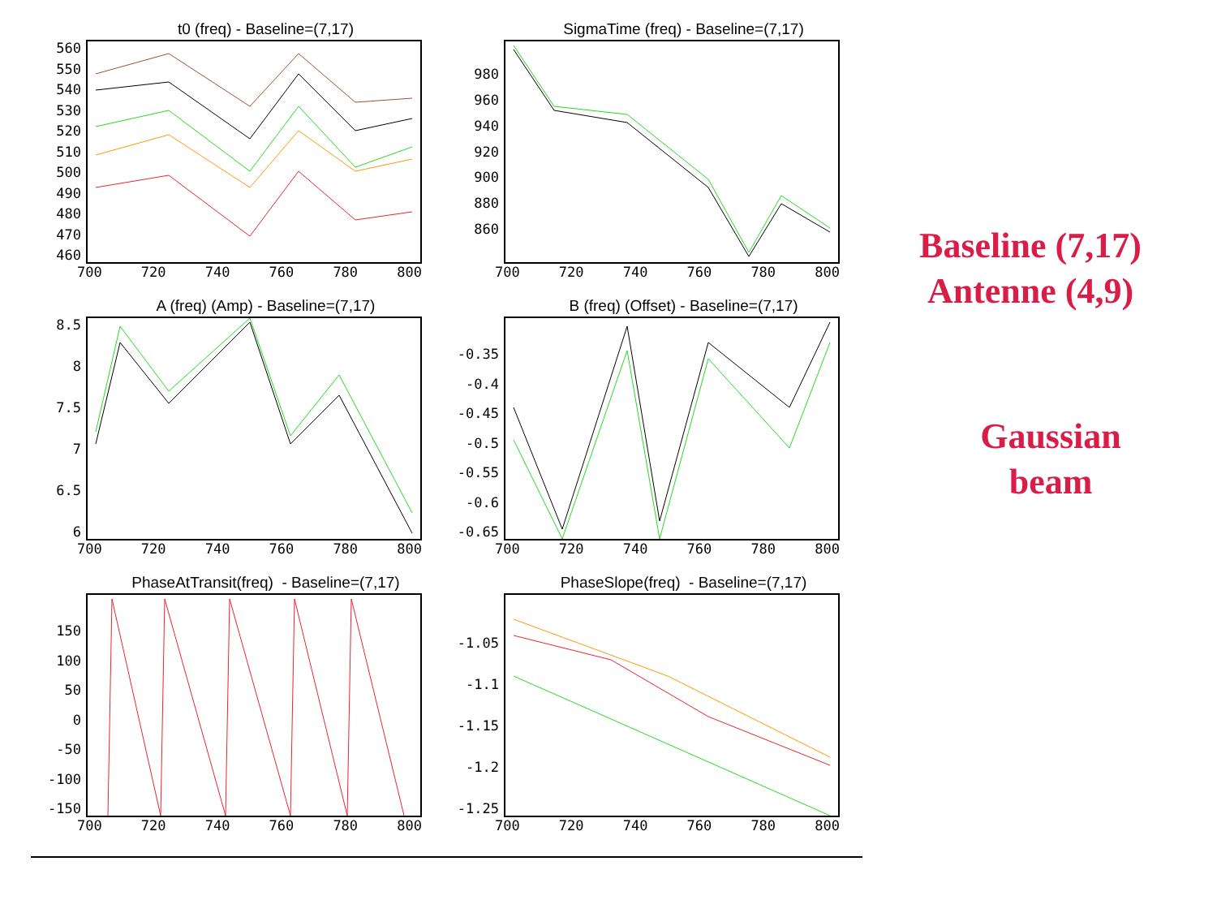t0 (freq) - Baseline=(7,17)
560
550
540
530
520
510
500
490
480
470
460
700 720 740 760 780 800
SigmaTime (freq) - Baseline=(7,17)
980
960
940
920
900
880
860
700 720 740 760 780 800
A (freq) (Amp) - Baseline=(7,17)
8.5
8
7.5
7
6.5
6
700 720 740 760 780 800
B (freq) (Offset) - Baseline=(7,17)
-0.35
-0.4
-0.45
-0.5
-0.55
-0.6
-0.65
700 720 740 760 780 800
PhaseAtTransit(freq) - Baseline=(7,17)
150
100
50
0
-50
-100
-150
700 720 740 760 780 800
PhaseSlope(freq) - Baseline=(7,17)
-1.05
-1.1
-1.15
-1.2
-1.25
700 720 740 760 780 800
Baseline (7,17)
Antenne (4,9)
Gaussian
beam